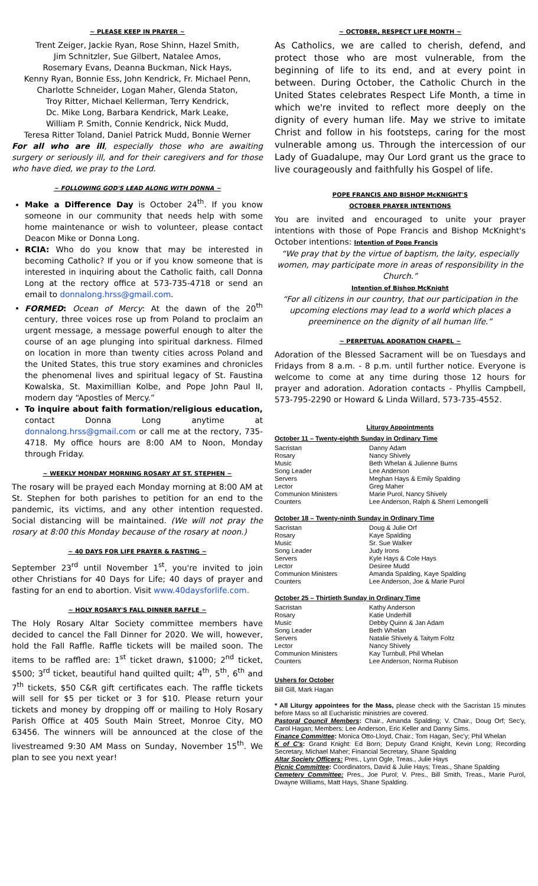~ PLEASE KEEP IN PRAYER ~
Trent Zeiger, Jackie Ryan, Rose Shinn, Hazel Smith,
Jim Schnitzler, Sue Gilbert, Natalee Amos,
Rosemary Evans, Deanna Buckman, Nick Hays,
Kenny Ryan, Bonnie Ess, John Kendrick, Fr. Michael Penn,
Charlotte Schneider, Logan Maher, Glenda Staton,
Troy Ritter, Michael Kellerman, Terry Kendrick,
Dc. Mike Long, Barbara Kendrick, Mark Leake,
William P. Smith, Connie Kendrick, Nick Mudd,
Teresa Ritter Toland, Daniel Patrick Mudd, Bonnie Werner
For all who are ill, especially those who are awaiting surgery or seriously ill, and for their caregivers and for those who have died, we pray to the Lord.
~ FOLLOWING GOD'S LEAD ALONG WITH DONNA ~
Make a Difference Day is October 24<sup>th</sup>. If you know someone in our community that needs help with some home maintenance or wish to volunteer, please contact Deacon Mike or Donna Long.
RCIA: Who do you know that may be interested in becoming Catholic? If you or if you know someone that is interested in inquiring about the Catholic faith, call Donna Long at the rectory office at 573-735-4718 or send an email to donnalong.hrss@gmail.com.
FORMED: Ocean of Mercy: At the dawn of the 20<sup>th</sup> century, three voices rose up from Poland to proclaim an urgent message, a message powerful enough to alter the course of an age plunging into spiritual darkness. Filmed on location in more than twenty cities across Poland and the United States, this true story examines and chronicles the phenomenal lives and spiritual legacy of St. Faustina Kowalska, St. Maximillian Kolbe, and Pope John Paul II, modern day “Apostles of Mercy.”
To inquire about faith formation/religious education, contact Donna Long anytime at donnalong.hrss@gmail.com or call me at the rectory, 735-4718. My office hours are 8:00 AM to Noon, Monday through Friday.
~ WEEKLY MONDAY MORNING ROSARY AT ST. STEPHEN ~
The rosary will be prayed each Monday morning at 8:00 AM at St. Stephen for both parishes to petition for an end to the pandemic, its victims, and any other intention requested. Social distancing will be maintained. (We will not pray the rosary at 8:00 this Monday because of the rosary at noon.)
~ 40 DAYS FOR LIFE PRAYER & FASTING ~
September 23<sup>rd</sup> until November 1<sup>st</sup>, you're invited to join other Christians for 40 Days for Life; 40 days of prayer and fasting for an end to abortion. Visit www.40daysforlife.com.
~ HOLY ROSARY'S FALL DINNER RAFFLE ~
The Holy Rosary Altar Society committee members have decided to cancel the Fall Dinner for 2020. We will, however, hold the Fall Raffle. Raffle tickets will be mailed soon. The items to be raffled are: 1<sup>st</sup> ticket drawn, $1000; 2<sup>nd</sup> ticket, $500; 3<sup>rd</sup> ticket, beautiful hand quilted quilt; 4<sup>th</sup>, 5<sup>th</sup>, 6<sup>th</sup> and 7<sup>th</sup> tickets, $50 C&R gift certificates each. The raffle tickets will sell for $5 per ticket or 3 for $10. Please return your tickets and money by dropping off or mailing to Holy Rosary Parish Office at 405 South Main Street, Monroe City, MO 63456. The winners will be announced at the close of the livestreamed 9:30 AM Mass on Sunday, November 15<sup>th</sup>. We plan to see you next year!
~ OCTOBER, RESPECT LIFE MONTH ~
As Catholics, we are called to cherish, defend, and protect those who are most vulnerable, from the beginning of life to its end, and at every point in between. During October, the Catholic Church in the United States celebrates Respect Life Month, a time in which we're invited to reflect more deeply on the dignity of every human life. May we strive to imitate Christ and follow in his footsteps, caring for the most vulnerable among us. Through the intercession of our Lady of Guadalupe, may Our Lord grant us the grace to live courageously and faithfully his Gospel of life.
POPE FRANCIS AND BISHOP McKNIGHT'S
OCTOBER PRAYER INTENTIONS
You are invited and encouraged to unite your prayer intentions with those of Pope Francis and Bishop McKnight's October intentions: Intention of Pope Francis
“We pray that by the virtue of baptism, the laity, especially women, may participate more in areas of responsibility in the Church.”
Intention of Bishop McKnight
“For all citizens in our country, that our participation in the upcoming elections may lead to a world which places a preeminence on the dignity of all human life.”
~ PERPETUAL ADORATION CHAPEL ~
Adoration of the Blessed Sacrament will be on Tuesdays and Fridays from 8 a.m. - 8 p.m. until further notice. Everyone is welcome to come at any time during those 12 hours for prayer and adoration. Adoration contacts - Phyllis Campbell, 573-795-2290 or Howard & Linda Willard, 573-735-4552.
Liturgy Appointments
October 11 – Twenty-eighth Sunday in Ordinary Time
| Sacristan | Danny Adam |
| Rosary | Nancy Shively |
| Music | Beth Whelan & Julienne Burns |
| Song Leader | Lee Anderson |
| Servers | Meghan Hays & Emily Spalding |
| Lector | Greg Maher |
| Communion Ministers | Marie Purol, Nancy Shively |
| Counters | Lee Anderson, Ralph & Sherri Lemongelli |
October 18 – Twenty-ninth Sunday in Ordinary Time
| Sacristan | Doug & Julie Orf |
| Rosary | Kaye Spalding |
| Music | Sr. Sue Walker |
| Song Leader | Judy Irons |
| Servers | Kyle Hays & Cole Hays |
| Lector | Desiree Mudd |
| Communion Ministers | Amanda Spalding, Kaye Spalding |
| Counters | Lee Anderson, Joe & Marie Purol |
October 25 – Thirtieth Sunday in Ordinary Time
| Sacristan | Kathy Anderson |
| Rosary | Katie Underhill |
| Music | Debby Quinn & Jan Adam |
| Song Leader | Beth Whelan |
| Servers | Natalie Shively & Taitym Foltz |
| Lector | Nancy Shively |
| Communion Ministers | Kay Turnbull, Phil Whelan |
| Counters | Lee Anderson, Norma Rubison |
Ushers for October
Bill Gill, Mark Hagan
* All Liturgy appointees for the Mass, please check with the Sacristan 15 minutes before Mass so all Eucharistic ministries are covered.
Pastoral Council Members: Chair., Amanda Spalding; V. Chair., Doug Orf; Sec'y, Carol Hagan; Members: Lee Anderson, Eric Keller and Danny Sims.
Finance Committee: Monica Otto-Lloyd, Chair.; Tom Hagan, Sec'y; Phil Whelan
K of C's: Grand Knight: Ed Born; Deputy Grand Knight, Kevin Long; Recording Secretary, Michael Maher; Financial Secretary, Shane Spalding
Altar Society Officers: Pres., Lynn Ogle, Treas., Julie Hays
Picnic Committee: Coordinators, David & Julie Hays; Treas., Shane Spalding
Cemetery Committee: Pres., Joe Purol; V. Pres., Bill Smith, Treas., Marie Purol, Dwayne Williams, Matt Hays, Shane Spalding.